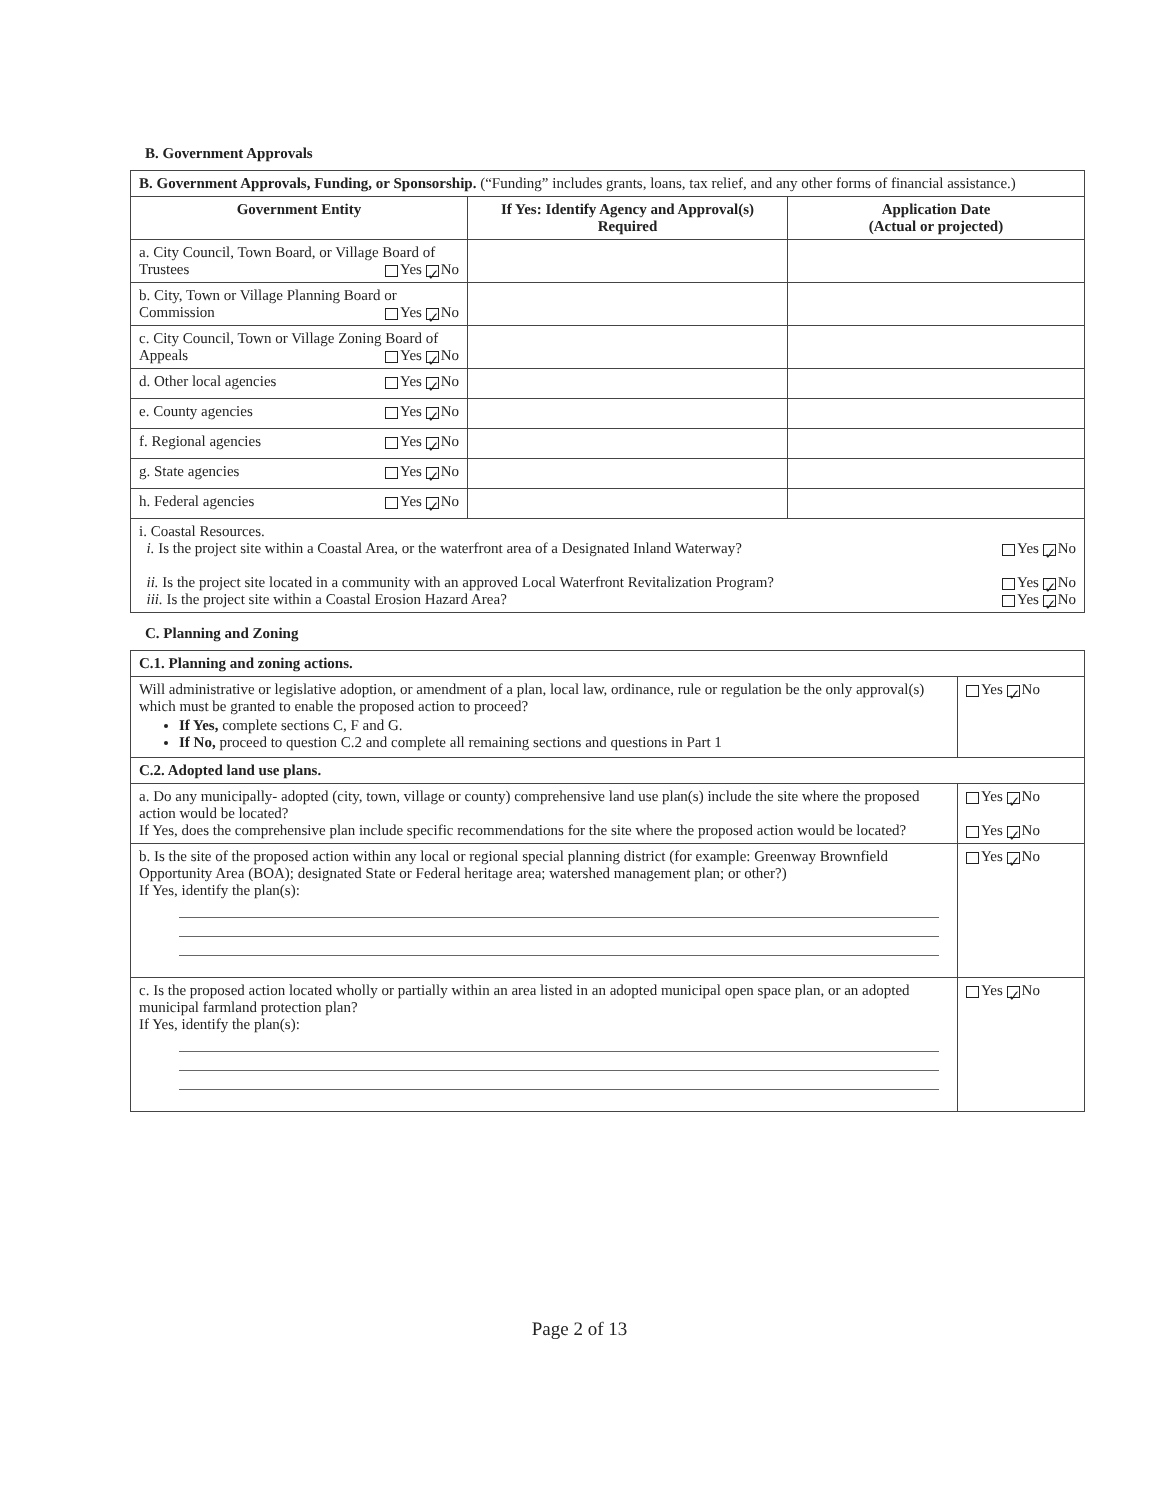B. Government Approvals
| B. Government Approvals, Funding, or Sponsorship. (“Funding” includes grants, loans, tax relief, and any other forms of financial assistance.) | | |
| Government Entity | If Yes: Identify Agency and Approval(s) Required | Application Date (Actual or projected) |
| a. City Council, Town Board, or Village Board of Trustees Yes ✓ No | | |
| b. City, Town or Village Planning Board or Commission Yes ✓ No | | |
| c. City Council, Town or Village Zoning Board of Appeals Yes ✓ No | | |
| d. Other local agencies Yes ✓ No | | |
| e. County agencies Yes ✓ No | | |
| f. Regional agencies Yes ✓ No | | |
| g. State agencies Yes ✓ No | | |
| h. Federal agencies Yes ✓ No | | |
| i. Coastal Resources. i. Is the project site within a Coastal Area, or the waterfront area of a Designated Inland Waterway? Yes ✓ No ii. Is the project site located in a community with an approved Local Waterfront Revitalization Program? Yes ✓ No iii. Is the project site within a Coastal Erosion Hazard Area? Yes ✓ No | | |
C. Planning and Zoning
| C.1. Planning and zoning actions. | |
| Will administrative or legislative adoption, or amendment of a plan, local law, ordinance, rule or regulation be the only approval(s) which must be granted to enable the proposed action to proceed? If Yes, complete sections C, F and G. If No, proceed to question C.2 and complete all remaining sections and questions in Part 1 | Yes ✓ No |
| C.2. Adopted land use plans. | |
| a. Do any municipally- adopted (city, town, village or county) comprehensive land use plan(s) include the site where the proposed action would be located? If Yes, does the comprehensive plan include specific recommendations for the site where the proposed action would be located? | Yes ✓ No Yes ✓ No |
| b. Is the site of the proposed action within any local or regional special planning district (for example: Greenway Brownfield Opportunity Area (BOA); designated State or Federal heritage area; watershed management plan; or other?) If Yes, identify the plan(s): | Yes ✓ No |
| c. Is the proposed action located wholly or partially within an area listed in an adopted municipal open space plan, or an adopted municipal farmland protection plan? If Yes, identify the plan(s): | Yes ✓ No |
Page 2 of 13